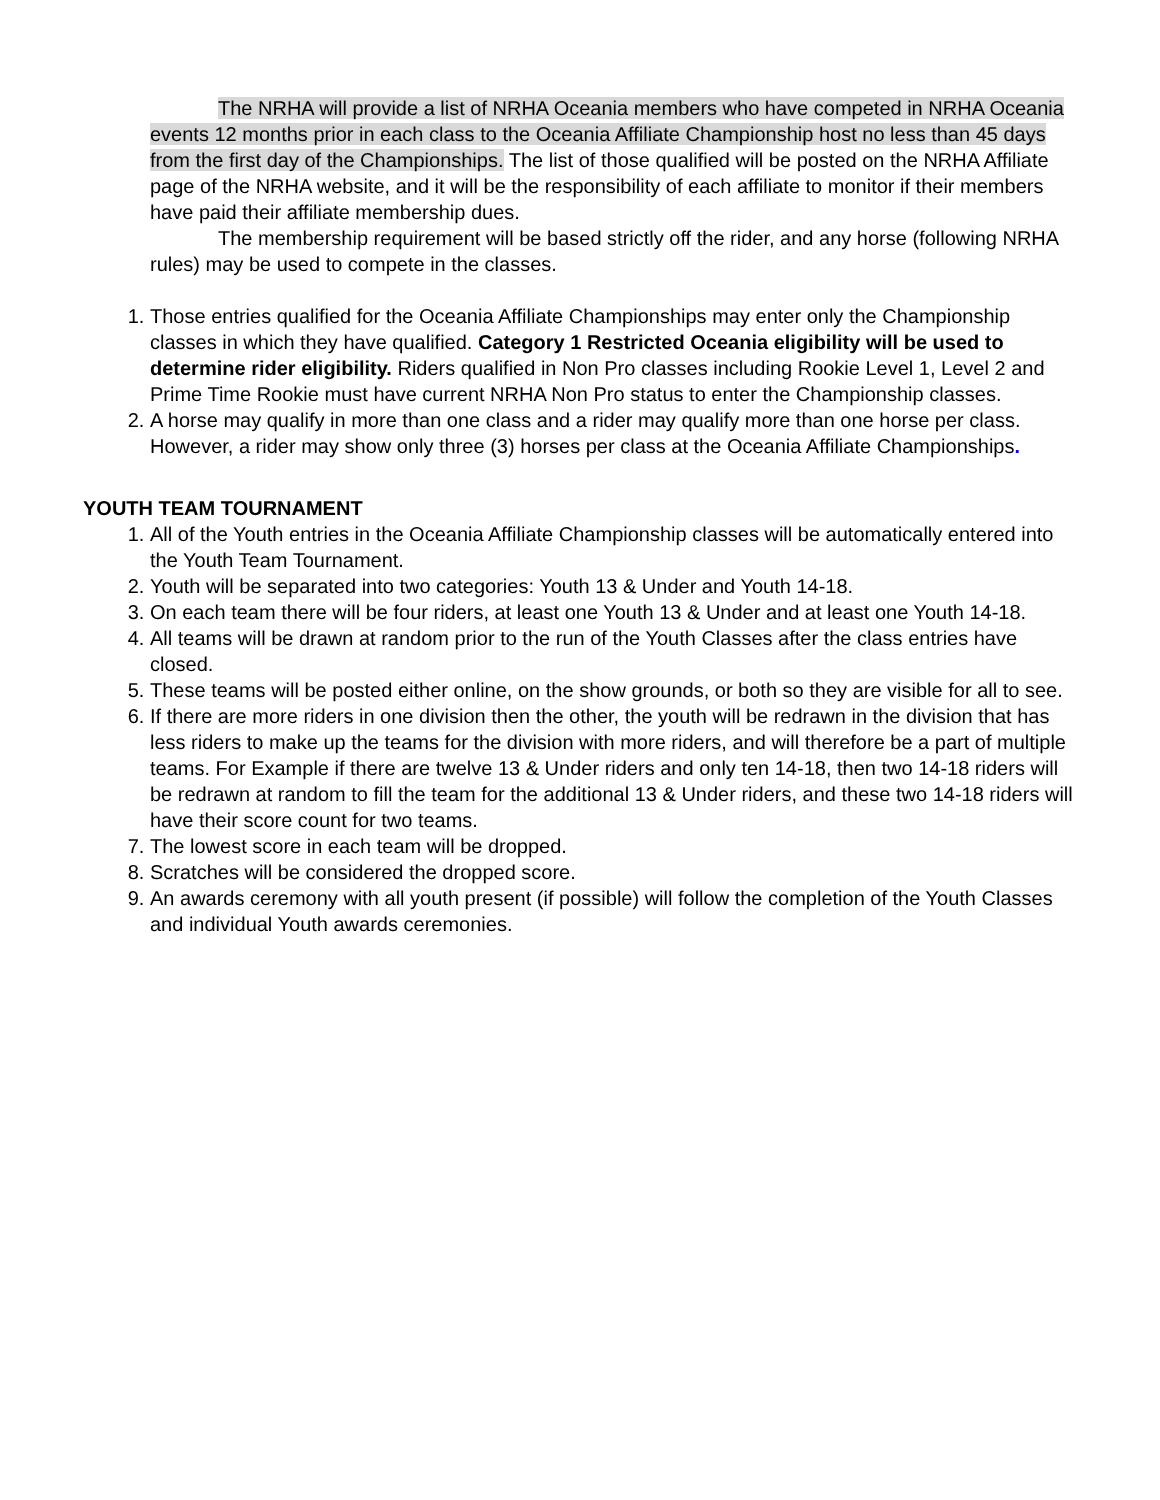The NRHA will provide a list of NRHA Oceania members who have competed in NRHA Oceania events 12 months prior in each class to the Oceania Affiliate Championship host no less than 45 days from the first day of the Championships. The list of those qualified will be posted on the NRHA Affiliate page of the NRHA website, and it will be the responsibility of each affiliate to monitor if their members have paid their affiliate membership dues.
The membership requirement will be based strictly off the rider, and any horse (following NRHA rules) may be used to compete in the classes.
1. Those entries qualified for the Oceania Affiliate Championships may enter only the Championship classes in which they have qualified. Category 1 Restricted Oceania eligibility will be used to determine rider eligibility. Riders qualified in Non Pro classes including Rookie Level 1, Level 2 and Prime Time Rookie must have current NRHA Non Pro status to enter the Championship classes.
2. A horse may qualify in more than one class and a rider may qualify more than one horse per class. However, a rider may show only three (3) horses per class at the Oceania Affiliate Championships.
YOUTH TEAM TOURNAMENT
1. All of the Youth entries in the Oceania Affiliate Championship classes will be automatically entered into the Youth Team Tournament.
2. Youth will be separated into two categories: Youth 13 & Under and Youth 14-18.
3. On each team there will be four riders, at least one Youth 13 & Under and at least one Youth 14-18.
4. All teams will be drawn at random prior to the run of the Youth Classes after the class entries have closed.
5. These teams will be posted either online, on the show grounds, or both so they are visible for all to see.
6. If there are more riders in one division then the other, the youth will be redrawn in the division that has less riders to make up the teams for the division with more riders, and will therefore be a part of multiple teams. For Example if there are twelve 13 & Under riders and only ten 14-18, then two 14-18 riders will be redrawn at random to fill the team for the additional 13 & Under riders, and these two 14-18 riders will have their score count for two teams.
7. The lowest score in each team will be dropped.
8. Scratches will be considered the dropped score.
9. An awards ceremony with all youth present (if possible) will follow the completion of the Youth Classes and individual Youth awards ceremonies.